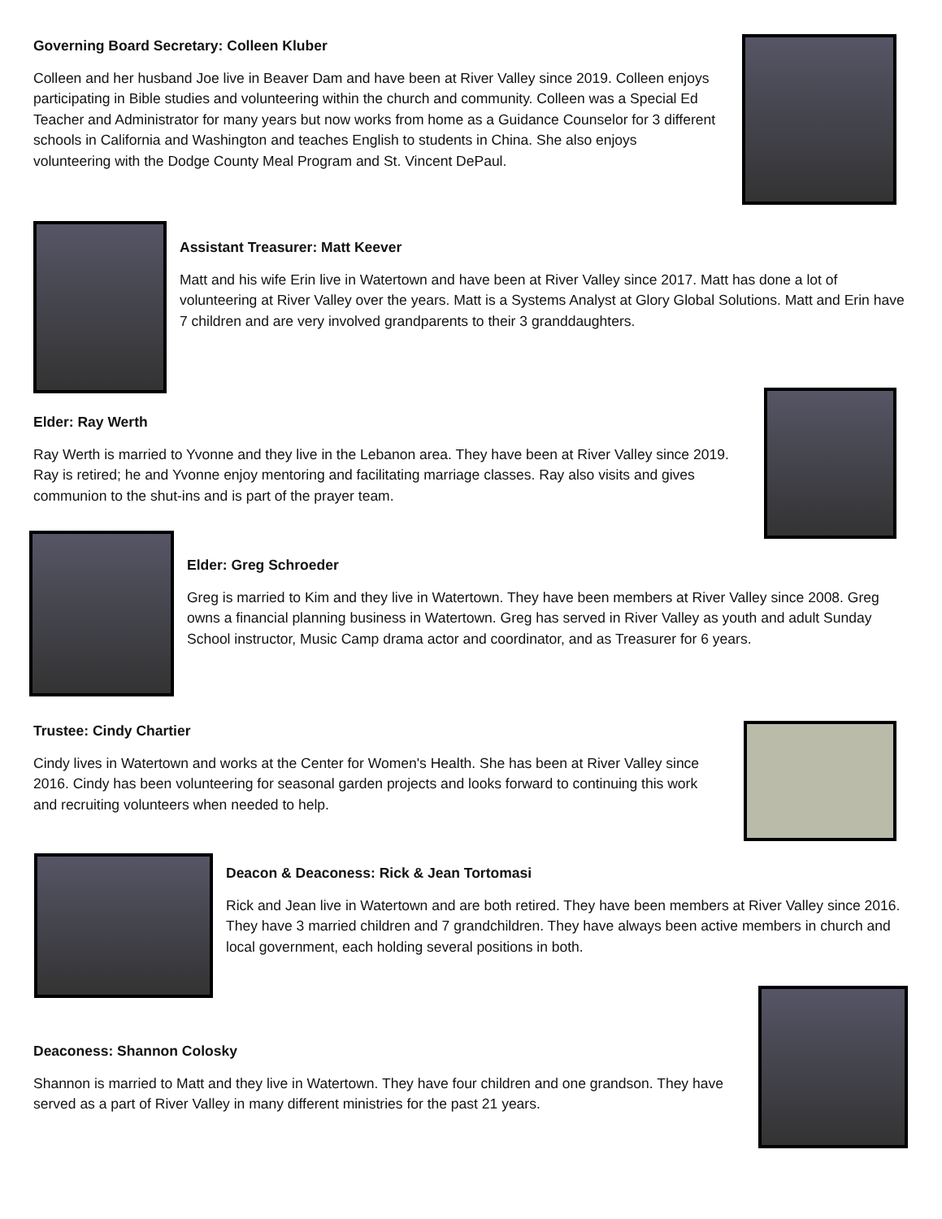Governing Board Secretary: Colleen Kluber
Colleen and her husband Joe live in Beaver Dam and have been at River Valley since 2019. Colleen enjoys participating in Bible studies and volunteering within the church and community. Colleen was a Special Ed Teacher and Administrator for many years but now works from home as a Guidance Counselor for 3 different schools in California and Washington and teaches English to students in China. She also enjoys volunteering with the Dodge County Meal Program and St. Vincent DePaul.
Assistant Treasurer: Matt Keever
Matt and his wife Erin live in Watertown and have been at River Valley since 2017. Matt has done a lot of volunteering at River Valley over the years. Matt is a Systems Analyst at Glory Global Solutions. Matt and Erin have 7 children and are very involved grandparents to their 3 granddaughters.
Elder: Ray Werth
Ray Werth is married to Yvonne and they live in the Lebanon area. They have been at River Valley since 2019. Ray is retired; he and Yvonne enjoy mentoring and facilitating marriage classes. Ray also visits and gives communion to the shut-ins and is part of the prayer team.
Elder: Greg Schroeder
Greg is married to Kim and they live in Watertown. They have been members at River Valley since 2008. Greg owns a financial planning business in Watertown. Greg has served in River Valley as youth and adult Sunday School instructor, Music Camp drama actor and coordinator, and as Treasurer for 6 years.
Trustee: Cindy Chartier
Cindy lives in Watertown and works at the Center for Women's Health. She has been at River Valley since 2016. Cindy has been volunteering for seasonal garden projects and looks forward to continuing this work and recruiting volunteers when needed to help.
Deacon & Deaconess: Rick & Jean Tortomasi
Rick and Jean live in Watertown and are both retired. They have been members at River Valley since 2016. They have 3 married children and 7 grandchildren. They have always been active members in church and local government, each holding several positions in both.
Deaconess: Shannon Colosky
Shannon is married to Matt and they live in Watertown. They have four children and one grandson. They have served as a part of River Valley in many different ministries for the past 21 years.